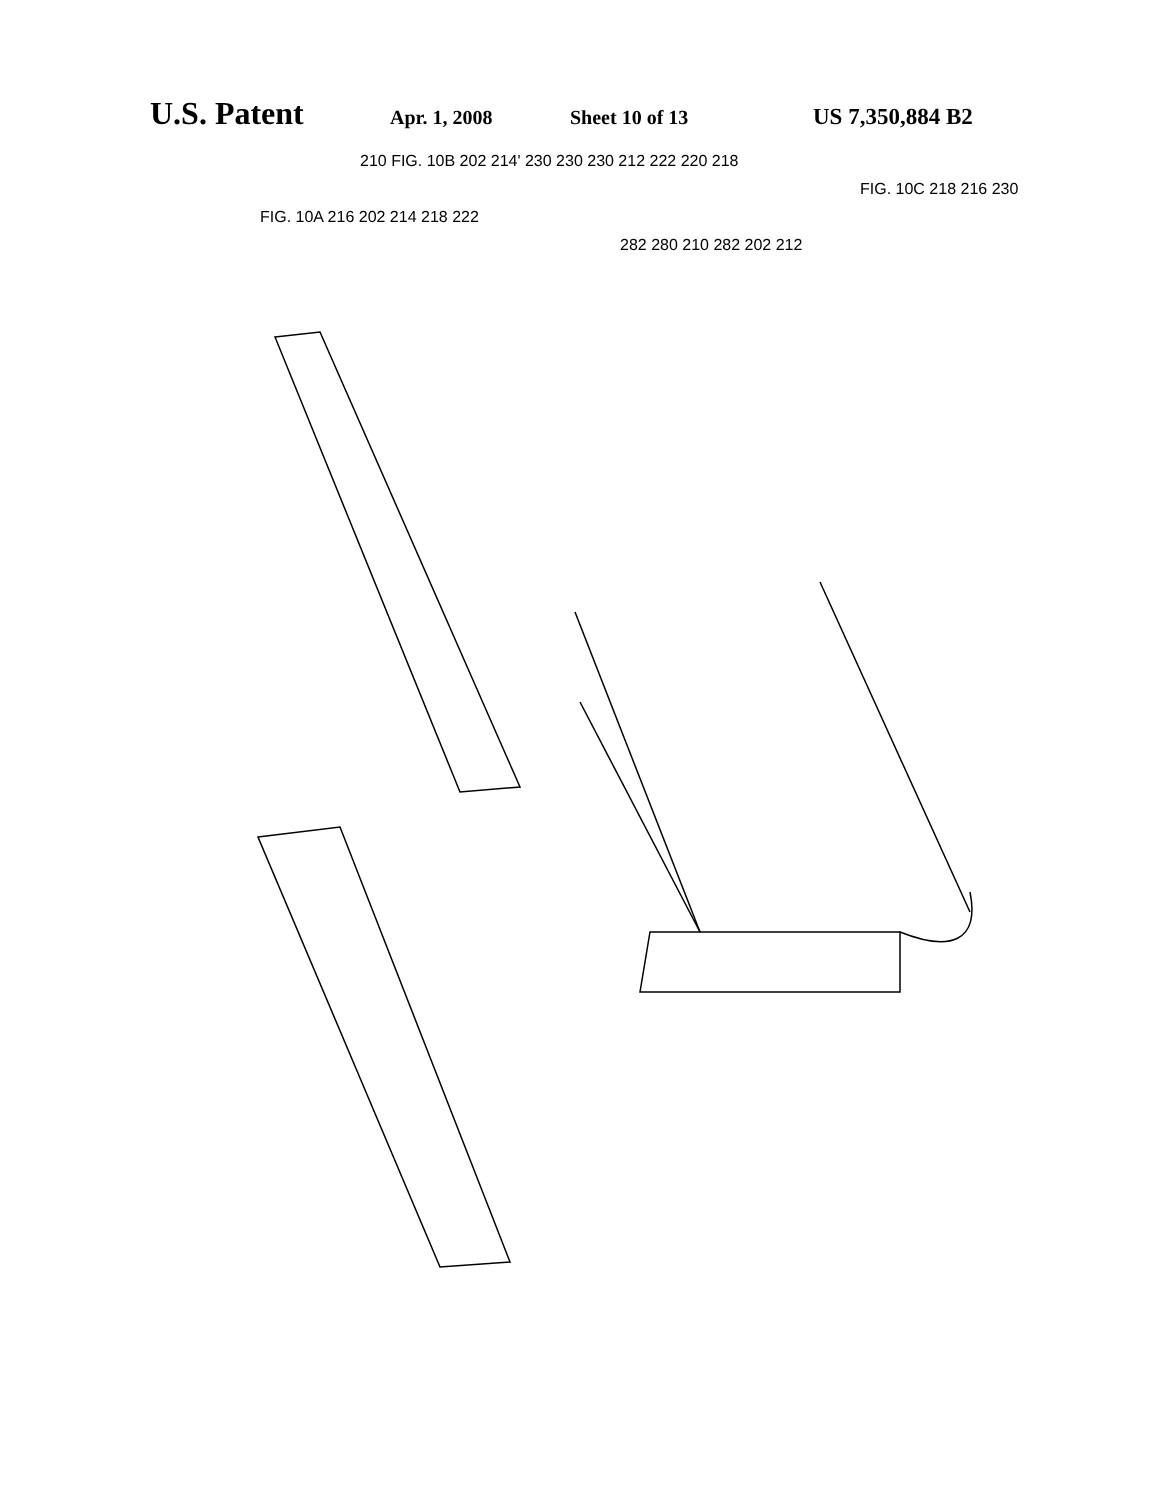U.S. Patent Apr. 1, 2008 Sheet 10 of 13 US 7,350,884 B2
210 FIG. 10B 202 214' 230 230 230 212 222 220 218
FIG. 10C 218 216 230
FIG. 10A 216 202 214 218 222
282 280 210 282 202 212